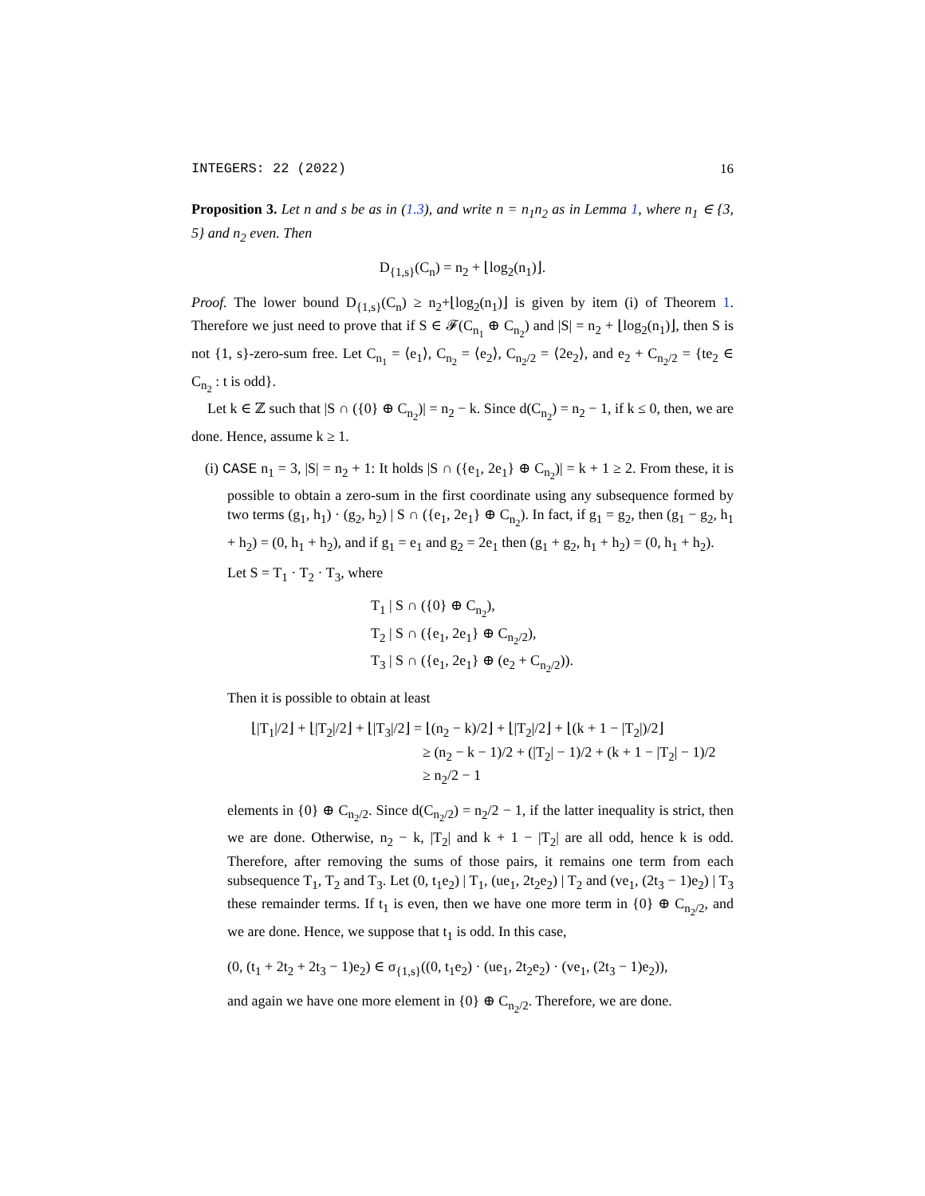INTEGERS: 22 (2022) 16
Proposition 3. Let n and s be as in (1.3), and write n = n<sub>1</sub>n<sub>2</sub> as in Lemma 1, where n<sub>1</sub> ∈ {3, 5} and n<sub>2</sub> even. Then
D<sub>{1,s}</sub>(C<sub>n</sub>) = n<sub>2</sub> + ⌊log<sub>2</sub>(n<sub>1</sub>)⌋.
Proof. The lower bound D<sub>{1,s}</sub>(C<sub>n</sub>) ≥ n<sub>2</sub>+⌊log<sub>2</sub>(n<sub>1</sub>)⌋ is given by item (i) of Theorem 1. Therefore we just need to prove that if S ∈ 𝓕(C<sub>n<sub>1</sub></sub> ⊕ C<sub>n<sub>2</sub></sub>) and |S| = n<sub>2</sub> + ⌊log<sub>2</sub>(n<sub>1</sub>)⌋, then S is not {1, s}-zero-sum free. Let C<sub>n<sub>1</sub></sub> = ⟨e<sub>1</sub>⟩, C<sub>n<sub>2</sub></sub> = ⟨e<sub>2</sub>⟩, C<sub>n<sub>2</sub>/2</sub> = ⟨2e<sub>2</sub>⟩, and e<sub>2</sub> + C<sub>n<sub>2</sub>/2</sub> = {te<sub>2</sub> ∈ C<sub>n<sub>2</sub></sub> : t is odd}.
Let k ∈ ℤ such that |S ∩ ({0} ⊕ C<sub>n<sub>2</sub></sub>)| = n<sub>2</sub> − k. Since d(C<sub>n<sub>2</sub></sub>) = n<sub>2</sub> − 1, if k ≤ 0, then, we are done. Hence, assume k ≥ 1.
(i) CASE n<sub>1</sub> = 3, |S| = n<sub>2</sub> + 1: It holds |S ∩ ({e<sub>1</sub>, 2e<sub>1</sub>} ⊕ C<sub>n<sub>2</sub></sub>)| = k + 1 ≥ 2. From these, it is possible to obtain a zero-sum in the first coordinate using any subsequence formed by two terms (g<sub>1</sub>, h<sub>1</sub>) · (g<sub>2</sub>, h<sub>2</sub>) | S ∩ ({e<sub>1</sub>, 2e<sub>1</sub>} ⊕ C<sub>n<sub>2</sub></sub>). In fact, if g<sub>1</sub> = g<sub>2</sub>, then (g<sub>1</sub> − g<sub>2</sub>, h<sub>1</sub> + h<sub>2</sub>) = (0, h<sub>1</sub> + h<sub>2</sub>), and if g<sub>1</sub> = e<sub>1</sub> and g<sub>2</sub> = 2e<sub>1</sub> then (g<sub>1</sub> + g<sub>2</sub>, h<sub>1</sub> + h<sub>2</sub>) = (0, h<sub>1</sub> + h<sub>2</sub>).
Let S = T<sub>1</sub> · T<sub>2</sub> · T<sub>3</sub>, where
T<sub>1</sub> | S ∩ ({0} ⊕ C<sub>n<sub>2</sub></sub>),
T<sub>2</sub> | S ∩ ({e<sub>1</sub>, 2e<sub>1</sub>} ⊕ C<sub>n<sub>2</sub>/2</sub>),
T<sub>3</sub> | S ∩ ({e<sub>1</sub>, 2e<sub>1</sub>} ⊕ (e<sub>2</sub> + C<sub>n<sub>2</sub>/2</sub>)).
Then it is possible to obtain at least
⌊|T<sub>1</sub>|/2⌋ + ⌊|T<sub>2</sub>|/2⌋ + ⌊|T<sub>3</sub>|/2⌋ = ⌊(n<sub>2</sub> − k)/2⌋ + ⌊|T<sub>2</sub>|/2⌋ + ⌊(k + 1 − |T<sub>2</sub>|)/2⌋
≥ (n<sub>2</sub> − k − 1)/2 + (|T<sub>2</sub>| − 1)/2 + (k + 1 − |T<sub>2</sub>| − 1)/2
≥ n<sub>2</sub>/2 − 1
elements in {0} ⊕ C<sub>n<sub>2</sub>/2</sub>. Since d(C<sub>n<sub>2</sub>/2</sub>) = n<sub>2</sub>/2 − 1, if the latter inequality is strict, then we are done. Otherwise, n<sub>2</sub> − k, |T<sub>2</sub>| and k + 1 − |T<sub>2</sub>| are all odd, hence k is odd. Therefore, after removing the sums of those pairs, it remains one term from each subsequence T<sub>1</sub>, T<sub>2</sub> and T<sub>3</sub>. Let (0, t<sub>1</sub>e<sub>2</sub>) | T<sub>1</sub>, (ue<sub>1</sub>, 2t<sub>2</sub>e<sub>2</sub>) | T<sub>2</sub> and (ve<sub>1</sub>, (2t<sub>3</sub> − 1)e<sub>2</sub>) | T<sub>3</sub> these remainder terms. If t<sub>1</sub> is even, then we have one more term in {0} ⊕ C<sub>n<sub>2</sub>/2</sub>, and we are done. Hence, we suppose that t<sub>1</sub> is odd. In this case,
(0, (t<sub>1</sub> + 2t<sub>2</sub> + 2t<sub>3</sub> − 1)e<sub>2</sub>) ∈ σ<sub>{1,s}</sub>((0, t<sub>1</sub>e<sub>2</sub>) · (ue<sub>1</sub>, 2t<sub>2</sub>e<sub>2</sub>) · (ve<sub>1</sub>, (2t<sub>3</sub> − 1)e<sub>2</sub>)),
and again we have one more element in {0} ⊕ C<sub>n<sub>2</sub>/2</sub>. Therefore, we are done.